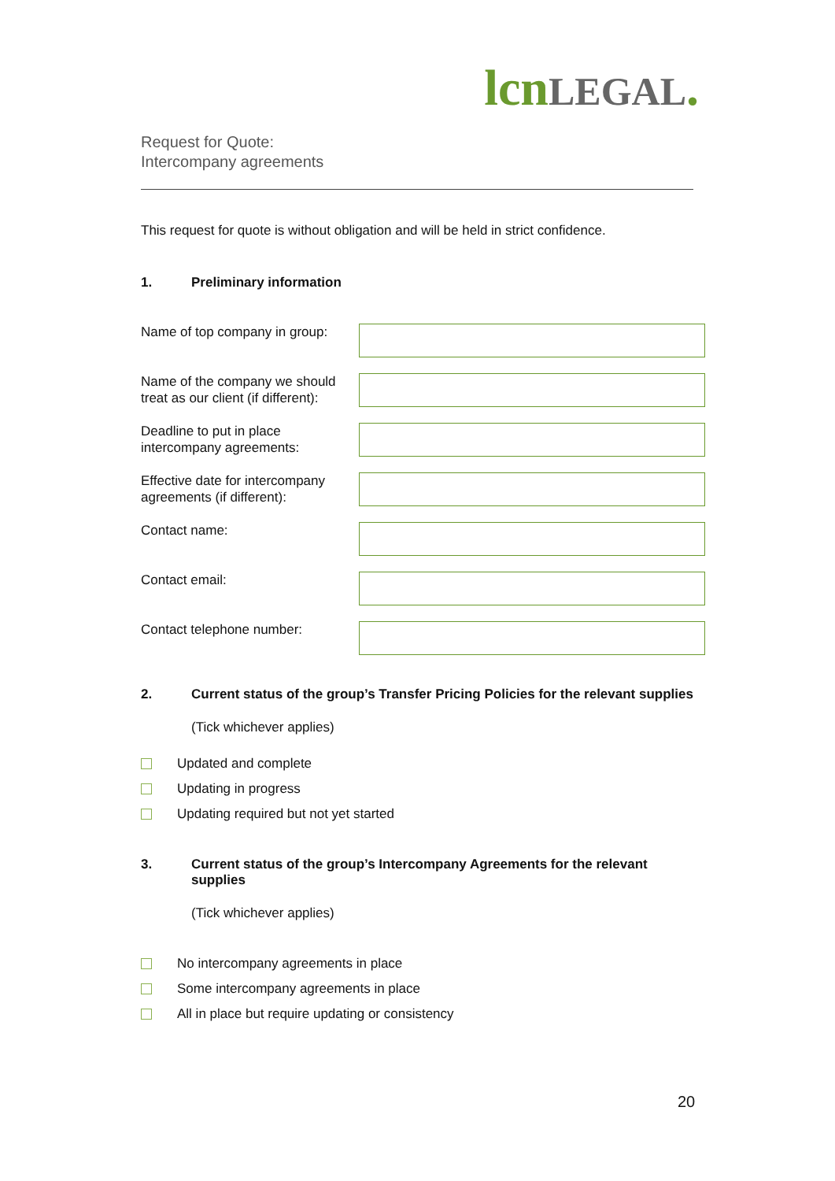lcn LEGAL.
Request for Quote:
Intercompany agreements
This request for quote is without obligation and will be held in strict confidence.
1. Preliminary information
Name of top company in group:
Name of the company we should treat as our client (if different):
Deadline to put in place intercompany agreements:
Effective date for intercompany agreements (if different):
Contact name:
Contact email:
Contact telephone number:
2. Current status of the group’s Transfer Pricing Policies for the relevant supplies
(Tick whichever applies)
Updated and complete
Updating in progress
Updating required but not yet started
3. Current status of the group’s Intercompany Agreements for the relevant supplies
(Tick whichever applies)
No intercompany agreements in place
Some intercompany agreements in place
All in place but require updating or consistency
20